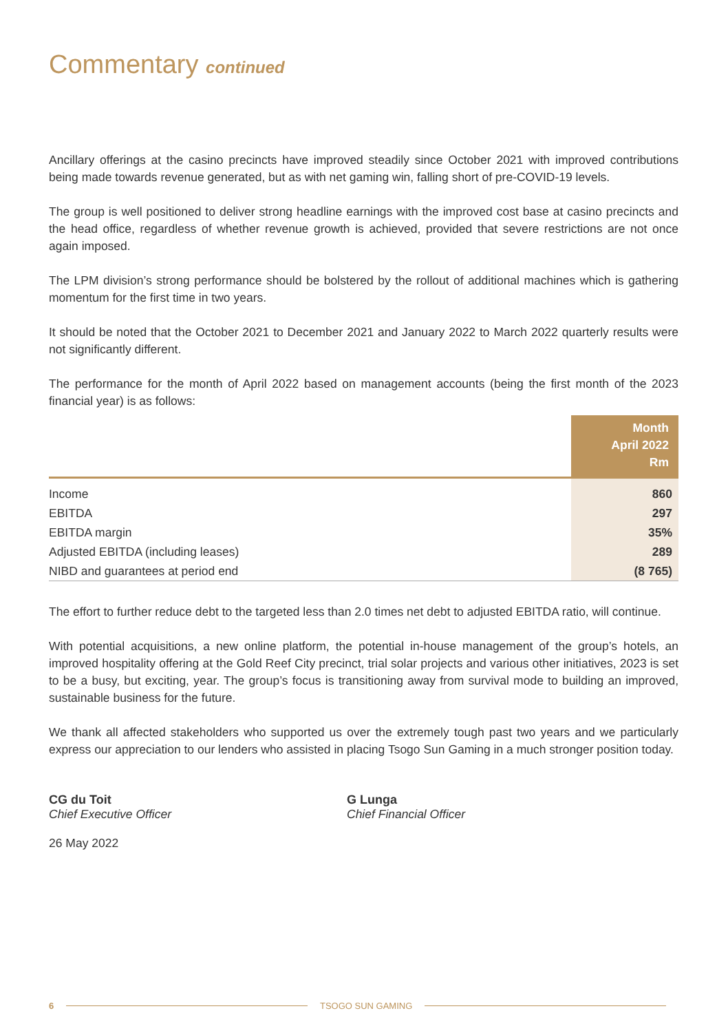Commentary continued
Ancillary offerings at the casino precincts have improved steadily since October 2021 with improved contributions being made towards revenue generated, but as with net gaming win, falling short of pre-COVID-19 levels.
The group is well positioned to deliver strong headline earnings with the improved cost base at casino precincts and the head office, regardless of whether revenue growth is achieved, provided that severe restrictions are not once again imposed.
The LPM division’s strong performance should be bolstered by the rollout of additional machines which is gathering momentum for the first time in two years.
It should be noted that the October 2021 to December 2021 and January 2022 to March 2022 quarterly results were not significantly different.
The performance for the month of April 2022 based on management accounts (being the first month of the 2023 financial year) is as follows:
| | Month April 2022 Rm |
| Income | 860 |
| EBITDA | 297 |
| EBITDA margin | 35% |
| Adjusted EBITDA (including leases) | 289 |
| NIBD and guarantees at period end | (8 765) |
The effort to further reduce debt to the targeted less than 2.0 times net debt to adjusted EBITDA ratio, will continue.
With potential acquisitions, a new online platform, the potential in-house management of the group’s hotels, an improved hospitality offering at the Gold Reef City precinct, trial solar projects and various other initiatives, 2023 is set to be a busy, but exciting, year. The group’s focus is transitioning away from survival mode to building an improved, sustainable business for the future.
We thank all affected stakeholders who supported us over the extremely tough past two years and we particularly express our appreciation to our lenders who assisted in placing Tsogo Sun Gaming in a much stronger position today.
CG du Toit
Chief Executive Officer
26 May 2022
G Lunga
Chief Financial Officer
6 TSOGO SUN GAMING